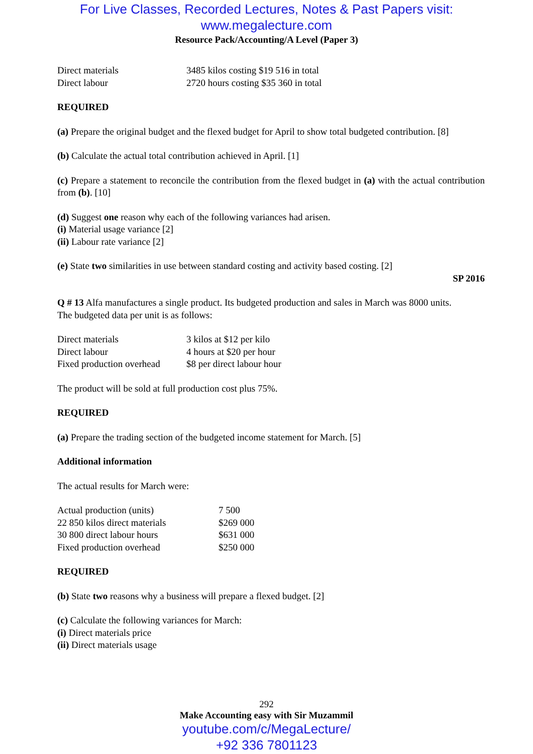For Live Classes, Recorded Lectures, Notes & Past Papers visit:
www.megalecture.com
Resource Pack/Accounting/A Level (Paper 3)
| Direct materials | 3485 kilos costing $19 516 in total |
| Direct labour | 2720 hours costing $35 360 in total |
REQUIRED
(a) Prepare the original budget and the flexed budget for April to show total budgeted contribution. [8]
(b) Calculate the actual total contribution achieved in April. [1]
(c) Prepare a statement to reconcile the contribution from the flexed budget in (a) with the actual contribution from (b). [10]
(d) Suggest one reason why each of the following variances had arisen.
(i) Material usage variance [2]
(ii) Labour rate variance [2]
(e) State two similarities in use between standard costing and activity based costing. [2]
SP 2016
Q # 13 Alfa manufactures a single product. Its budgeted production and sales in March was 8000 units.
The budgeted data per unit is as follows:
| Direct materials | 3 kilos at $12 per kilo |
| Direct labour | 4 hours at $20 per hour |
| Fixed production overhead | $8 per direct labour hour |
The product will be sold at full production cost plus 75%.
REQUIRED
(a) Prepare the trading section of the budgeted income statement for March. [5]
Additional information
The actual results for March were:
| Actual production (units) | 7 500 |
| 22 850 kilos direct materials | $269 000 |
| 30 800 direct labour hours | $631 000 |
| Fixed production overhead | $250 000 |
REQUIRED
(b) State two reasons why a business will prepare a flexed budget. [2]
(c) Calculate the following variances for March:
(i) Direct materials price
(ii) Direct materials usage
292
Make Accounting easy with Sir Muzammil
youtube.com/c/MegaLecture/
+92 336 7801123